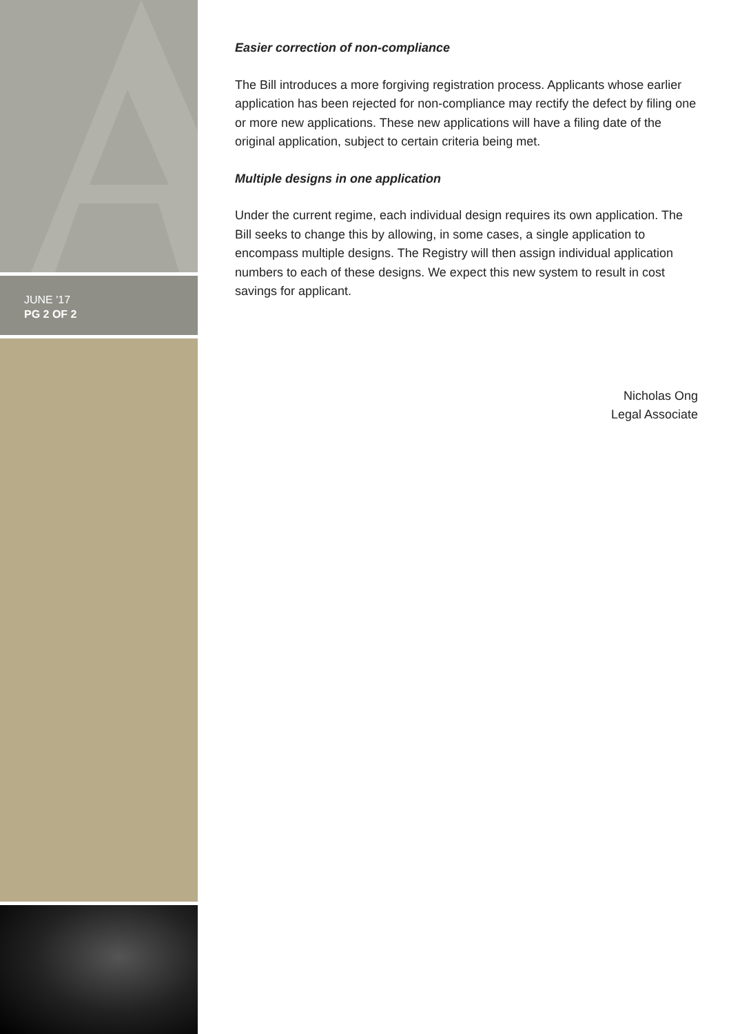JUNE '17
PG 2 OF 2
Easier correction of non-compliance
The Bill introduces a more forgiving registration process. Applicants whose earlier application has been rejected for non-compliance may rectify the defect by filing one or more new applications. These new applications will have a filing date of the original application, subject to certain criteria being met.
Multiple designs in one application
Under the current regime, each individual design requires its own application. The Bill seeks to change this by allowing, in some cases, a single application to encompass multiple designs. The Registry will then assign individual application numbers to each of these designs. We expect this new system to result in cost savings for applicant.
Nicholas Ong
Legal Associate